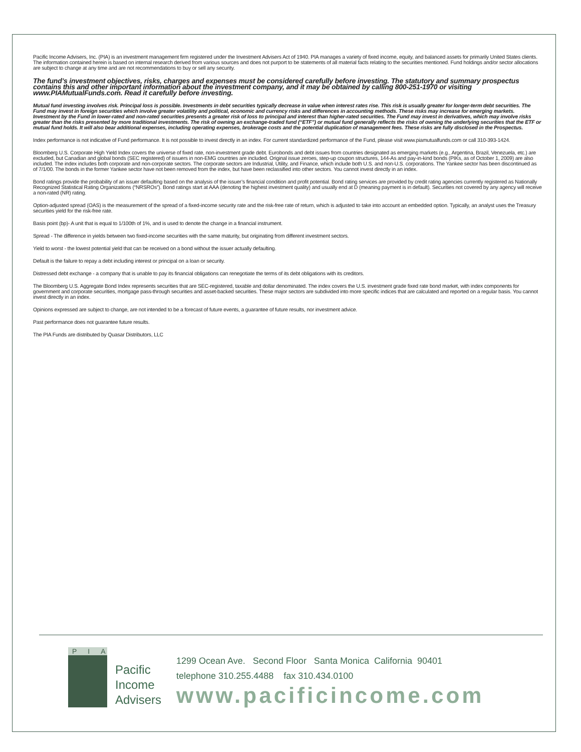Pacific Income Advisers, Inc. (PIA) is an investment management firm registered under the Investment Advisers Act of 1940. PIA manages a variety of fixed income, equity, and balanced assets for primarily United States clients. The information contained herein is based on internal research derived from various sources and does not purport to be statements of all material facts relating to the securities mentioned. Fund holdings and/or sector allocations are subject to change at any time and are not recommendations to buy or sell any security.
The fund’s investment objectives, risks, charges and expenses must be considered carefully before investing. The statutory and summary prospectus contains this and other important information about the investment company, and it may be obtained by calling 800-251-1970 or visiting www.PIAMutualFunds.com. Read it carefully before investing.
Mutual fund investing involves risk. Principal loss is possible. Investments in debt securities typically decrease in value when interest rates rise. This risk is usually greater for longer-term debt securities. The Fund may invest in foreign securities which involve greater volatility and political, economic and currency risks and differences in accounting methods. These risks may increase for emerging markets. Investment by the Fund in lower-rated and non-rated securities presents a greater risk of loss to principal and interest than higher-rated securities. The Fund may invest in derivatives, which may involve risks greater than the risks presented by more traditional investments. The risk of owning an exchange-traded fund (“ETF”) or mutual fund generally reflects the risks of owning the underlying securities that the ETF or mutual fund holds. It will also bear additional expenses, including operating expenses, brokerage costs and the potential duplication of management fees. These risks are fully disclosed in the Prospectus.
Index performance is not indicative of Fund performance. It is not possible to invest directly in an index. For current standardized performance of the Fund, please visit www.piamutualfunds.com or call 310-393-1424.
Bloomberg U.S. Corporate High Yield Index covers the universe of fixed rate, non-investment grade debt. Eurobonds and debt issues from countries designated as emerging markets (e.g., Argentina, Brazil, Venezuela, etc.) are excluded, but Canadian and global bonds (SEC registered) of issuers in non-EMG countries are included. Original issue zeroes, step-up coupon structures, 144-As and pay-in-kind bonds (PIKs, as of October 1, 2009) are also included. The index includes both corporate and non-corporate sectors. The corporate sectors are Industrial, Utility, and Finance, which include both U.S. and non-U.S. corporations. The Yankee sector has been discontinued as of 7/1/00. The bonds in the former Yankee sector have not been removed from the index, but have been reclassified into other sectors. You cannot invest directly in an index.
Bond ratings provide the probability of an issuer defaulting based on the analysis of the issuer’s financial condition and profit potential. Bond rating services are provided by credit rating agencies currently registered as Nationally Recognized Statistical Rating Organizations (“NRSROs”). Bond ratings start at AAA (denoting the highest investment quality) and usually end at D (meaning payment is in default). Securities not covered by any agency will receive a non-rated (NR) rating.
Option-adjusted spread (OAS) is the measurement of the spread of a fixed-income security rate and the risk-free rate of return, which is adjusted to take into account an embedded option. Typically, an analyst uses the Treasury securities yield for the risk-free rate.
Basis point (bp)- A unit that is equal to 1/100th of 1%, and is used to denote the change in a financial instrument.
Spread - The difference in yields between two fixed-income securities with the same maturity, but originating from different investment sectors.
Yield to worst - the lowest potential yield that can be received on a bond without the issuer actually defaulting.
Default is the failure to repay a debt including interest or principal on a loan or security.
Distressed debt exchange - a company that is unable to pay its financial obligations can renegotiate the terms of its debt obligations with its creditors.
The Bloomberg U.S. Aggregate Bond Index represents securities that are SEC-registered, taxable and dollar denominated. The index covers the U.S. investment grade fixed rate bond market, with index components for government and corporate securities, mortgage pass-through securities and asset-backed securities. These major sectors are subdivided into more specific indices that are calculated and reported on a regular basis. You cannot invest directly in an index.
Opinions expressed are subject to change, are not intended to be a forecast of future events, a guarantee of future results, nor investment advice.
Past performance does not guarantee future results.
The PIA Funds are distributed by Quasar Distributors, LLC
PIA
Pacific
Income
Advisers
1299 Ocean Ave. Second Floor Santa Monica California 90401
telephone 310.255.4488 fax 310.434.0100
www.pacificincome.com